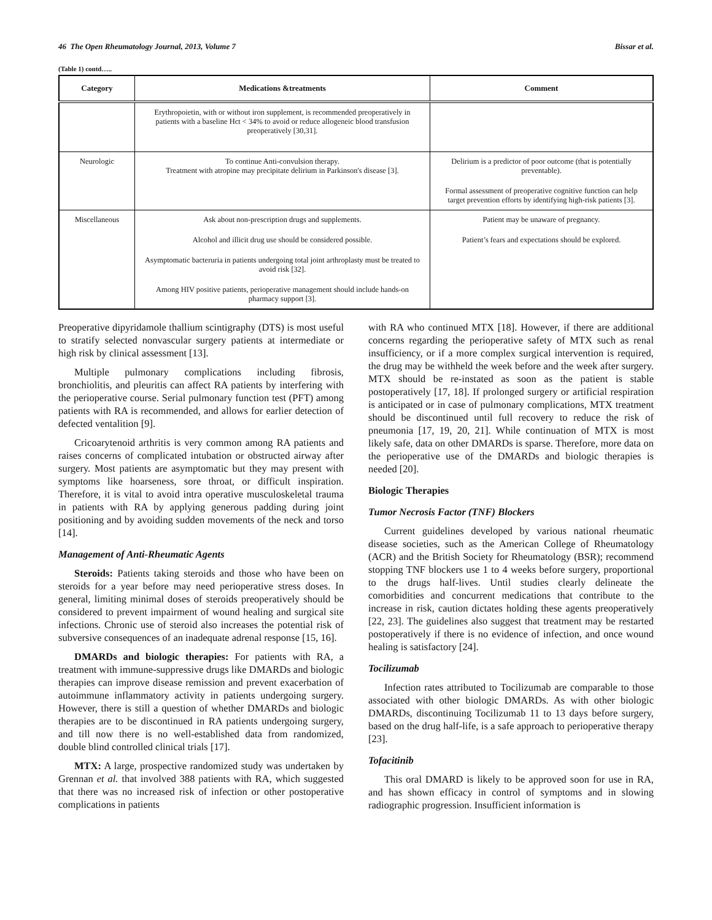46 The Open Rheumatology Journal, 2013, Volume 7 Bissar et al.
(Table 1) contd…..
| Category | Medications &treatments | Comment |
| --- | --- | --- |
| | Erythropoietin, with or without iron supplement, is recommended preoperatively in patients with a baseline Hct < 34% to avoid or reduce allogeneic blood transfusion preoperatively [30,31]. | |
| Neurologic | To continue Anti-convulsion therapy. Treatment with atropine may precipitate delirium in Parkinson's disease [3]. | Delirium is a predictor of poor outcome (that is potentially preventable). Formal assessment of preoperative cognitive function can help target prevention efforts by identifying high-risk patients [3]. |
| Miscellaneous | Ask about non-prescription drugs and supplements. Alcohol and illicit drug use should be considered possible. Asymptomatic bacteruria in patients undergoing total joint arthroplasty must be treated to avoid risk [32]. Among HIV positive patients, perioperative management should include hands-on pharmacy support [3]. | Patient may be unaware of pregnancy. Patient’s fears and expectations should be explored. |
Preoperative dipyridamole thallium scintigraphy (DTS) is most useful to stratify selected nonvascular surgery patients at intermediate or high risk by clinical assessment [13].
Multiple pulmonary complications including fibrosis, bronchiolitis, and pleuritis can affect RA patients by interfering with the perioperative course. Serial pulmonary function test (PFT) among patients with RA is recommended, and allows for earlier detection of defected ventalition [9].
Cricoarytenoid arthritis is very common among RA patients and raises concerns of complicated intubation or obstructed airway after surgery. Most patients are asymptomatic but they may present with symptoms like hoarseness, sore throat, or difficult inspiration. Therefore, it is vital to avoid intra operative musculoskeletal trauma in patients with RA by applying generous padding during joint positioning and by avoiding sudden movements of the neck and torso [14].
Management of Anti-Rheumatic Agents
Steroids: Patients taking steroids and those who have been on steroids for a year before may need perioperative stress doses. In general, limiting minimal doses of steroids preoperatively should be considered to prevent impairment of wound healing and surgical site infections. Chronic use of steroid also increases the potential risk of subversive consequences of an inadequate adrenal response [15, 16].
DMARDs and biologic therapies: For patients with RA, a treatment with immune-suppressive drugs like DMARDs and biologic therapies can improve disease remission and prevent exacerbation of autoimmune inflammatory activity in patients undergoing surgery. However, there is still a question of whether DMARDs and biologic therapies are to be discontinued in RA patients undergoing surgery, and till now there is no well-established data from randomized, double blind controlled clinical trials [17].
MTX: A large, prospective randomized study was undertaken by Grennan et al. that involved 388 patients with RA, which suggested that there was no increased risk of infection or other postoperative complications in patients
with RA who continued MTX [18]. However, if there are additional concerns regarding the perioperative safety of MTX such as renal insufficiency, or if a more complex surgical intervention is required, the drug may be withheld the week before and the week after surgery. MTX should be re-instated as soon as the patient is stable postoperatively [17, 18]. If prolonged surgery or artificial respiration is anticipated or in case of pulmonary complications, MTX treatment should be discontinued until full recovery to reduce the risk of pneumonia [17, 19, 20, 21]. While continuation of MTX is most likely safe, data on other DMARDs is sparse. Therefore, more data on the perioperative use of the DMARDs and biologic therapies is needed [20].
Biologic Therapies
Tumor Necrosis Factor (TNF) Blockers
Current guidelines developed by various national rheumatic disease societies, such as the American College of Rheumatology (ACR) and the British Society for Rheumatology (BSR); recommend stopping TNF blockers use 1 to 4 weeks before surgery, proportional to the drugs half-lives. Until studies clearly delineate the comorbidities and concurrent medications that contribute to the increase in risk, caution dictates holding these agents preoperatively [22, 23]. The guidelines also suggest that treatment may be restarted postoperatively if there is no evidence of infection, and once wound healing is satisfactory [24].
Tocilizumab
Infection rates attributed to Tocilizumab are comparable to those associated with other biologic DMARDs. As with other biologic DMARDs, discontinuing Tocilizumab 11 to 13 days before surgery, based on the drug half-life, is a safe approach to perioperative therapy [23].
Tofacitinib
This oral DMARD is likely to be approved soon for use in RA, and has shown efficacy in control of symptoms and in slowing radiographic progression. Insufficient information is